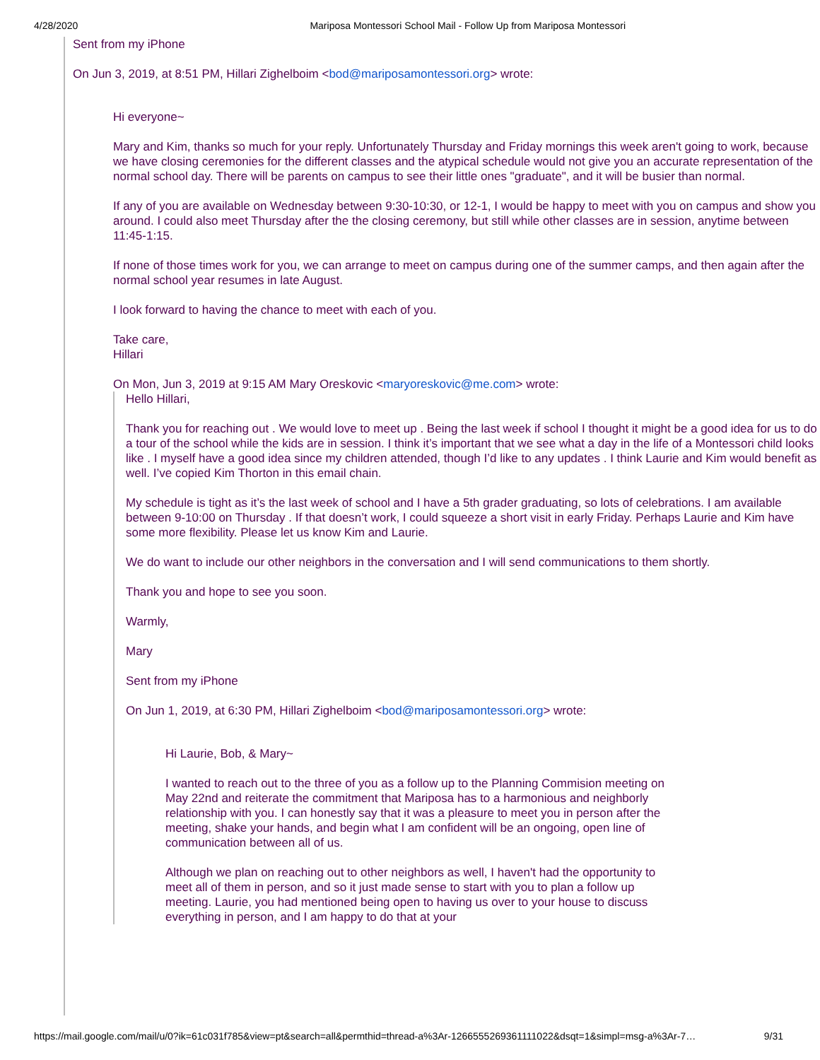4/28/2020 Mariposa Montessori School Mail - Follow Up from Mariposa Montessori
Sent from my iPhone
On Jun 3, 2019, at 8:51 PM, Hillari Zighelboim <bod@mariposamontessori.org> wrote:
Hi everyone~
Mary and Kim, thanks so much for your reply. Unfortunately Thursday and Friday mornings this week aren't going to work, because we have closing ceremonies for the different classes and the atypical schedule would not give you an accurate representation of the normal school day. There will be parents on campus to see their little ones "graduate", and it will be busier than normal.
If any of you are available on Wednesday between 9:30-10:30, or 12-1, I would be happy to meet with you on campus and show you around. I could also meet Thursday after the the closing ceremony, but still while other classes are in session, anytime between 11:45-1:15.
If none of those times work for you, we can arrange to meet on campus during one of the summer camps, and then again after the normal school year resumes in late August.
I look forward to having the chance to meet with each of you.
Take care,
Hillari
On Mon, Jun 3, 2019 at 9:15 AM Mary Oreskovic <maryoreskovic@me.com> wrote:
Hello Hillari,
Thank you for reaching out . We would love to meet up . Being the last week if school I thought it might be a good idea for us to do a tour of the school while the kids are in session. I think it’s important that we see what a day in the life of a Montessori child looks like . I myself have a good idea since my children attended, though I’d like to any updates . I think Laurie and Kim would benefit as well. I’ve copied Kim Thorton in this email chain.
My schedule is tight as it’s the last week of school and I have a 5th grader graduating, so lots of celebrations. I am available between 9-10:00 on Thursday . If that doesn’t work, I could squeeze a short visit in early Friday. Perhaps Laurie and Kim have some more flexibility. Please let us know Kim and Laurie.
We do want to include our other neighbors in the conversation and I will send communications to them shortly.
Thank you and hope to see you soon.
Warmly,
Mary
Sent from my iPhone
On Jun 1, 2019, at 6:30 PM, Hillari Zighelboim <bod@mariposamontessori.org> wrote:
Hi Laurie, Bob, & Mary~
I wanted to reach out to the three of you as a follow up to the Planning Commision meeting on May 22nd and reiterate the commitment that Mariposa has to a harmonious and neighborly relationship with you. I can honestly say that it was a pleasure to meet you in person after the meeting, shake your hands, and begin what I am confident will be an ongoing, open line of communication between all of us.
Although we plan on reaching out to other neighbors as well, I haven't had the opportunity to meet all of them in person, and so it just made sense to start with you to plan a follow up meeting. Laurie, you had mentioned being open to having us over to your house to discuss everything in person, and I am happy to do that at your
https://mail.google.com/mail/u/0?ik=61c031f785&view=pt&search=all&permthid=thread-a%3Ar-1266555269361111022&dsqt=1&simpl=msg-a%3Ar-7… 9/31